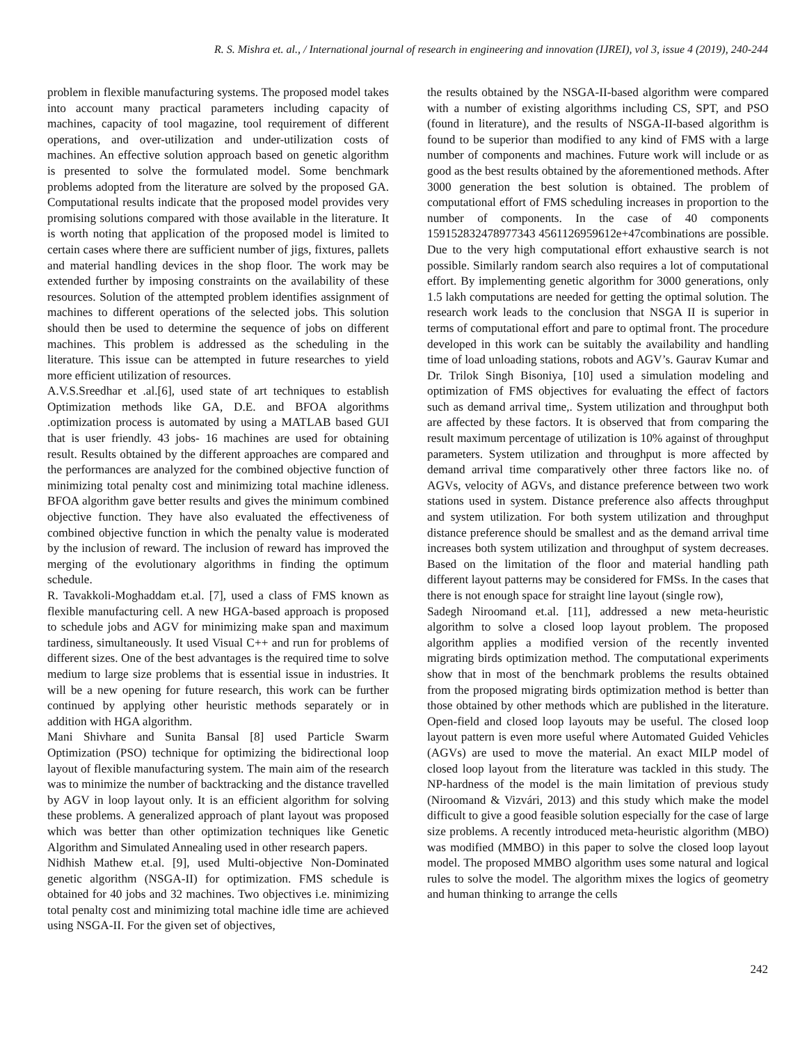R. S. Mishra et. al., / International journal of research in engineering and innovation (IJREI), vol 3, issue 4 (2019), 240-244
problem in flexible manufacturing systems. The proposed model takes into account many practical parameters including capacity of machines, capacity of tool magazine, tool requirement of different operations, and over-utilization and under-utilization costs of machines. An effective solution approach based on genetic algorithm is presented to solve the formulated model. Some benchmark problems adopted from the literature are solved by the proposed GA. Computational results indicate that the proposed model provides very promising solutions compared with those available in the literature. It is worth noting that application of the proposed model is limited to certain cases where there are sufficient number of jigs, fixtures, pallets and material handling devices in the shop floor. The work may be extended further by imposing constraints on the availability of these resources. Solution of the attempted problem identifies assignment of machines to different operations of the selected jobs. This solution should then be used to determine the sequence of jobs on different machines. This problem is addressed as the scheduling in the literature. This issue can be attempted in future researches to yield more efficient utilization of resources.
A.V.S.Sreedhar et .al.[6], used state of art techniques to establish Optimization methods like GA, D.E. and BFOA algorithms .optimization process is automated by using a MATLAB based GUI that is user friendly. 43 jobs- 16 machines are used for obtaining result. Results obtained by the different approaches are compared and the performances are analyzed for the combined objective function of minimizing total penalty cost and minimizing total machine idleness. BFOA algorithm gave better results and gives the minimum combined objective function. They have also evaluated the effectiveness of combined objective function in which the penalty value is moderated by the inclusion of reward. The inclusion of reward has improved the merging of the evolutionary algorithms in finding the optimum schedule.
R. Tavakkoli-Moghaddam et.al. [7], used a class of FMS known as flexible manufacturing cell. A new HGA-based approach is proposed to schedule jobs and AGV for minimizing make span and maximum tardiness, simultaneously. It used Visual C++ and run for problems of different sizes. One of the best advantages is the required time to solve medium to large size problems that is essential issue in industries. It will be a new opening for future research, this work can be further continued by applying other heuristic methods separately or in addition with HGA algorithm.
Mani Shivhare and Sunita Bansal [8] used Particle Swarm Optimization (PSO) technique for optimizing the bidirectional loop layout of flexible manufacturing system. The main aim of the research was to minimize the number of backtracking and the distance travelled by AGV in loop layout only. It is an efficient algorithm for solving these problems. A generalized approach of plant layout was proposed which was better than other optimization techniques like Genetic Algorithm and Simulated Annealing used in other research papers.
Nidhish Mathew et.al. [9], used Multi-objective Non-Dominated genetic algorithm (NSGA-II) for optimization. FMS schedule is obtained for 40 jobs and 32 machines. Two objectives i.e. minimizing total penalty cost and minimizing total machine idle time are achieved using NSGA-II. For the given set of objectives,
the results obtained by the NSGA-II-based algorithm were compared with a number of existing algorithms including CS, SPT, and PSO (found in literature), and the results of NSGA-II-based algorithm is found to be superior than modified to any kind of FMS with a large number of components and machines. Future work will include or as good as the best results obtained by the aforementioned methods. After 3000 generation the best solution is obtained. The problem of computational effort of FMS scheduling increases in proportion to the number of components. In the case of 40 components 159152832478977343 4561126959612e+47combinations are possible. Due to the very high computational effort exhaustive search is not possible. Similarly random search also requires a lot of computational effort. By implementing genetic algorithm for 3000 generations, only 1.5 lakh computations are needed for getting the optimal solution. The research work leads to the conclusion that NSGA II is superior in terms of computational effort and pare to optimal front. The procedure developed in this work can be suitably the availability and handling time of load unloading stations, robots and AGV’s. Gaurav Kumar and Dr. Trilok Singh Bisoniya, [10] used a simulation modeling and optimization of FMS objectives for evaluating the effect of factors such as demand arrival time,. System utilization and throughput both are affected by these factors. It is observed that from comparing the result maximum percentage of utilization is 10% against of throughput parameters. System utilization and throughput is more affected by demand arrival time comparatively other three factors like no. of AGVs, velocity of AGVs, and distance preference between two work stations used in system. Distance preference also affects throughput and system utilization. For both system utilization and throughput distance preference should be smallest and as the demand arrival time increases both system utilization and throughput of system decreases. Based on the limitation of the floor and material handling path different layout patterns may be considered for FMSs. In the cases that there is not enough space for straight line layout (single row),
Sadegh Niroomand et.al. [11], addressed a new meta-heuristic algorithm to solve a closed loop layout problem. The proposed algorithm applies a modified version of the recently invented migrating birds optimization method. The computational experiments show that in most of the benchmark problems the results obtained from the proposed migrating birds optimization method is better than those obtained by other methods which are published in the literature. Open-field and closed loop layouts may be useful. The closed loop layout pattern is even more useful where Automated Guided Vehicles (AGVs) are used to move the material. An exact MILP model of closed loop layout from the literature was tackled in this study. The NP-hardness of the model is the main limitation of previous study (Niroomand & Vizvári, 2013) and this study which make the model difficult to give a good feasible solution especially for the case of large size problems. A recently introduced meta-heuristic algorithm (MBO) was modified (MMBO) in this paper to solve the closed loop layout model. The proposed MMBO algorithm uses some natural and logical rules to solve the model. The algorithm mixes the logics of geometry and human thinking to arrange the cells
242